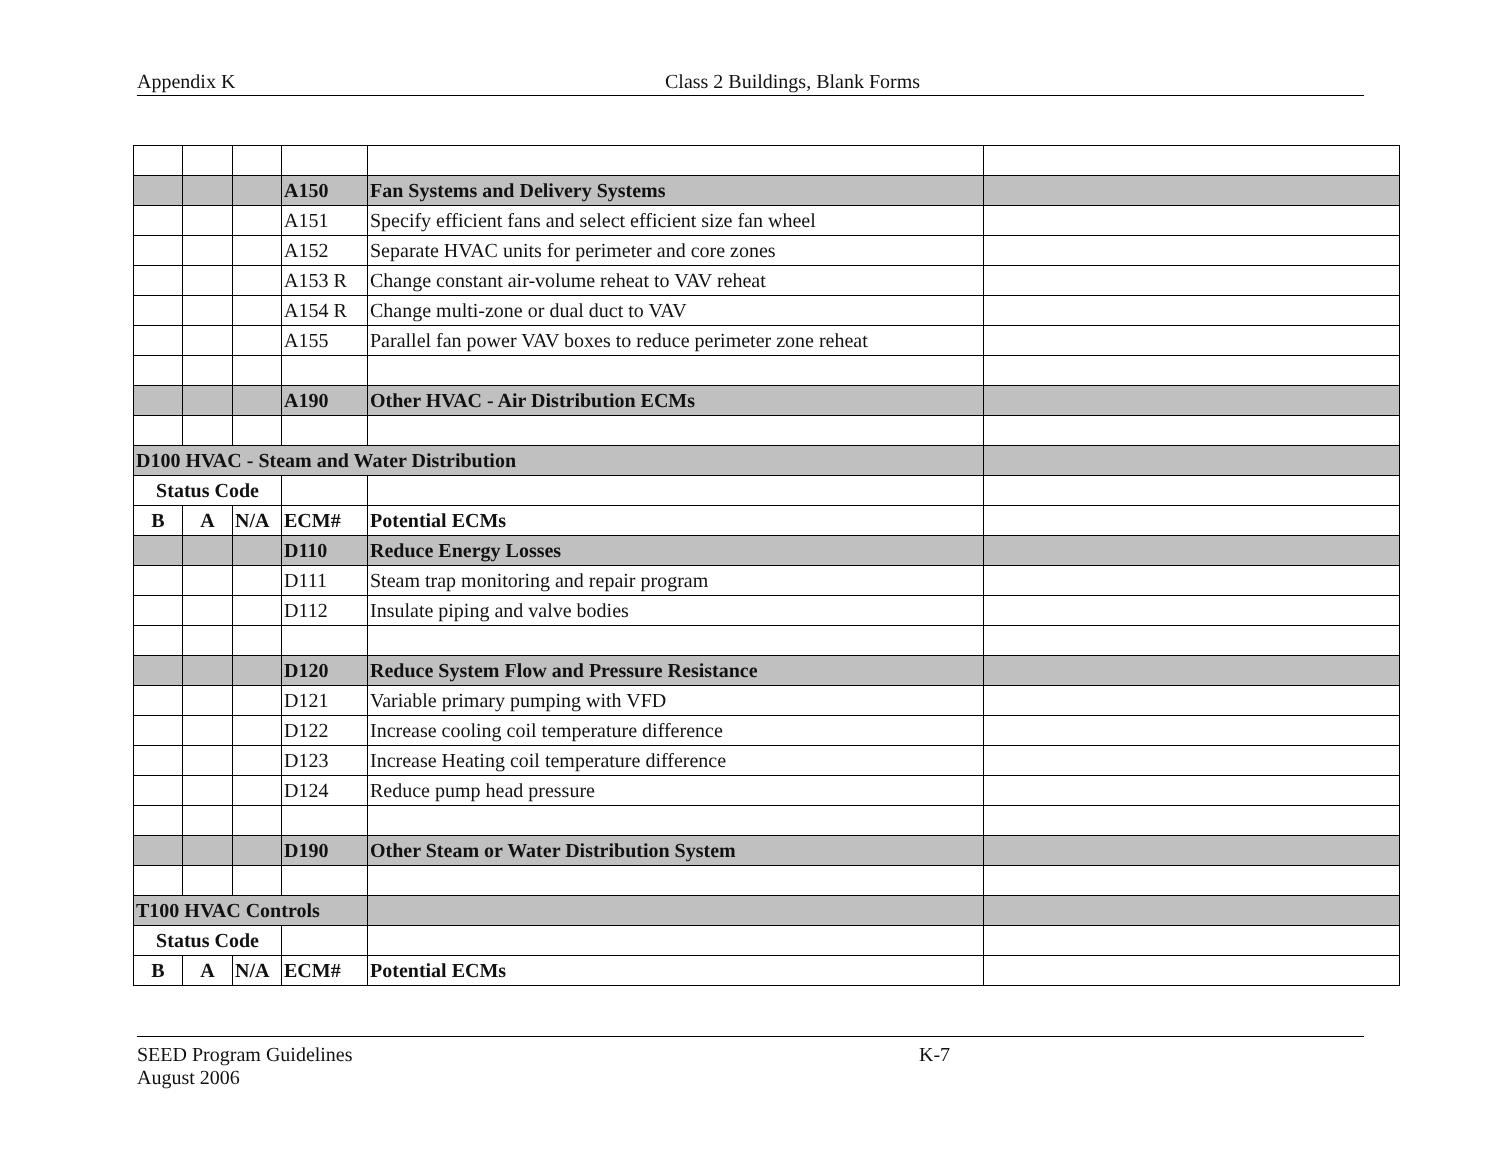Appendix K Class 2 Buildings, Blank Forms
| | | | A150 | Fan Systems and Delivery Systems | |
| | | | A151 | Specify efficient fans and select efficient size fan wheel | |
| | | | A152 | Separate HVAC units for perimeter and core zones | |
| | | | A153 R | Change constant air-volume reheat to VAV reheat | |
| | | | A154 R | Change multi-zone or dual duct to VAV | |
| | | | A155 | Parallel fan power VAV boxes to reduce perimeter zone reheat | |
| | | | A190 | Other HVAC - Air Distribution ECMs | |
| D100 HVAC - Steam and Water Distribution | | | | | |
| Status Code | | | | | |
| B | A | N/A | ECM# | Potential ECMs | |
| | | | D110 | Reduce Energy Losses | |
| | | | D111 | Steam trap monitoring and repair program | |
| | | | D112 | Insulate piping and valve bodies | |
| | | | D120 | Reduce System Flow and Pressure Resistance | |
| | | | D121 | Variable primary pumping with VFD | |
| | | | D122 | Increase cooling coil temperature difference | |
| | | | D123 | Increase Heating coil temperature difference | |
| | | | D124 | Reduce pump head pressure | |
| | | | D190 | Other Steam or Water Distribution System | |
| T100 HVAC Controls | | | | | |
| Status Code | | | | | |
| B | A | N/A | ECM# | Potential ECMs | |
SEED Program Guidelines K-7
August 2006